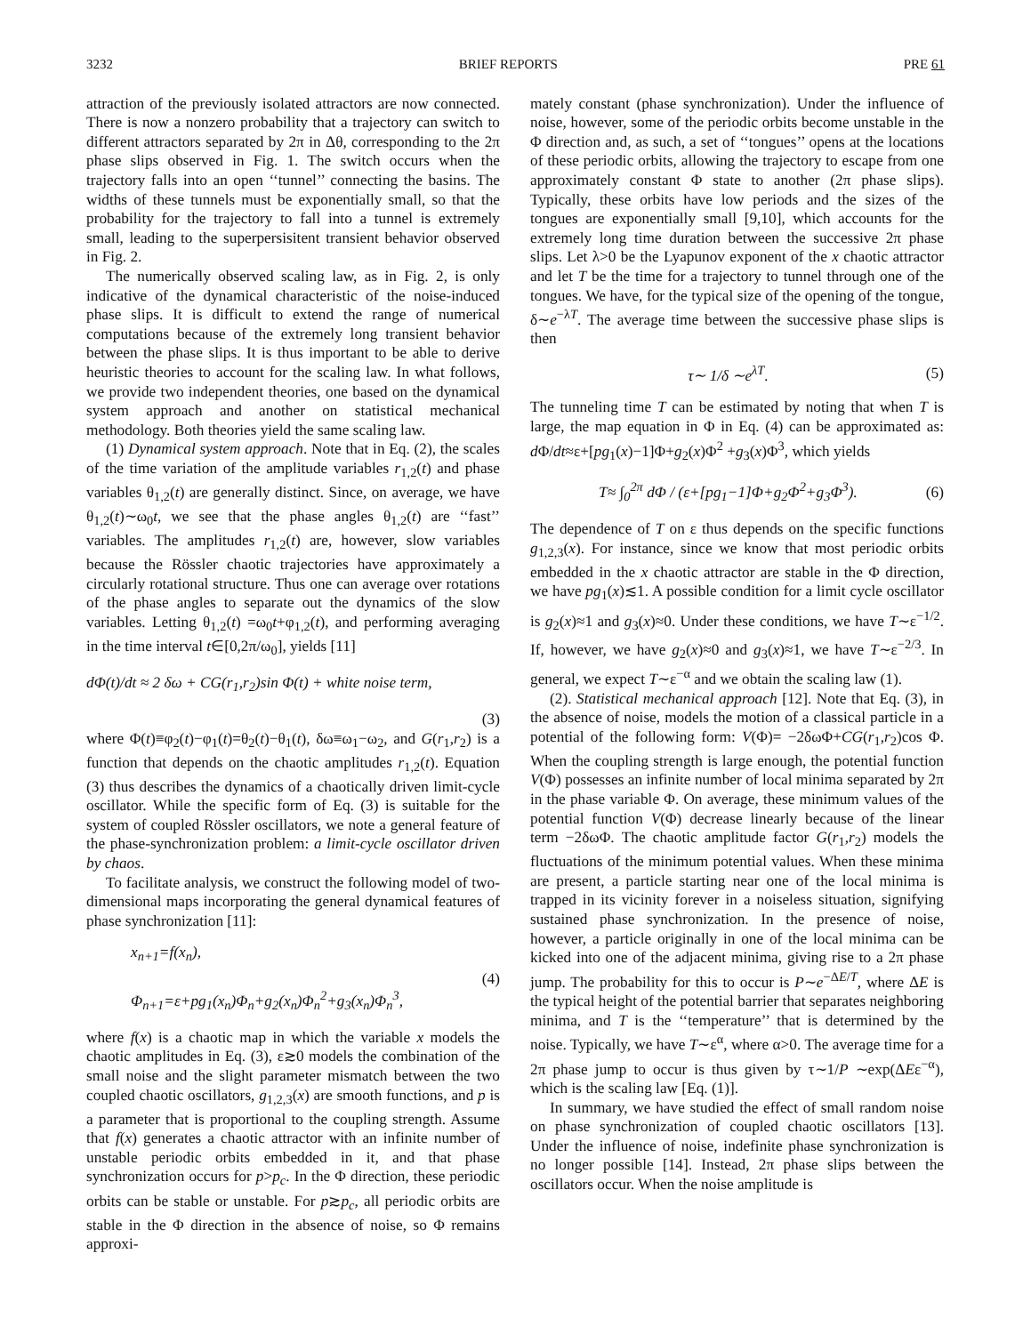3232 BRIEF REPORTS PRE 61
attraction of the previously isolated attractors are now connected. There is now a nonzero probability that a trajectory can switch to different attractors separated by 2π in Δθ, corresponding to the 2π phase slips observed in Fig. 1. The switch occurs when the trajectory falls into an open ‘‘tunnel’’ connecting the basins. The widths of these tunnels must be exponentially small, so that the probability for the trajectory to fall into a tunnel is extremely small, leading to the superpersisitent transient behavior observed in Fig. 2.
The numerically observed scaling law, as in Fig. 2, is only indicative of the dynamical characteristic of the noise-induced phase slips. It is difficult to extend the range of numerical computations because of the extremely long transient behavior between the phase slips. It is thus important to be able to derive heuristic theories to account for the scaling law. In what follows, we provide two independent theories, one based on the dynamical system approach and another on statistical mechanical methodology. Both theories yield the same scaling law.
(1) Dynamical system approach. Note that in Eq. (2), the scales of the time variation of the amplitude variables r<sub>1,2</sub>(t) and phase variables θ<sub>1,2</sub>(t) are generally distinct. Since, on average, we have θ<sub>1,2</sub>(t)∼ω<sub>0</sub>t, we see that the phase angles θ<sub>1,2</sub>(t) are ‘‘fast’’ variables. The amplitudes r<sub>1,2</sub>(t) are, however, slow variables because the Rössler chaotic trajectories have approximately a circularly rotational structure. Thus one can average over rotations of the phase angles to separate out the dynamics of the slow variables. Letting θ<sub>1,2</sub>(t) =ω<sub>0</sub>t+φ<sub>1,2</sub>(t), and performing averaging in the time interval t∈[0,2π/ω<sub>0</sub>], yields [11]
dΦ(t)/dt ≈ 2 δω + CG(r<sub>1</sub>,r<sub>2</sub>)sin Φ(t) + white noise term,
(3)
where Φ(t)≡φ<sub>2</sub>(t)−φ<sub>1</sub>(t)=θ<sub>2</sub>(t)−θ<sub>1</sub>(t), δω≡ω<sub>1</sub>−ω<sub>2</sub>, and G(r<sub>1</sub>,r<sub>2</sub>) is a function that depends on the chaotic amplitudes r<sub>1,2</sub>(t). Equation (3) thus describes the dynamics of a chaotically driven limit-cycle oscillator. While the specific form of Eq. (3) is suitable for the system of coupled Rössler oscillators, we note a general feature of the phase-synchronization problem: a limit-cycle oscillator driven by chaos.
To facilitate analysis, we construct the following model of two-dimensional maps incorporating the general dynamical features of phase synchronization [11]:
x<sub>n+1</sub>=f(x<sub>n</sub>),
Φ<sub>n+1</sub>=ε+pg<sub>1</sub>(x<sub>n</sub>)Φ<sub>n</sub>+g<sub>2</sub>(x<sub>n</sub>)Φ<sub>n</sub><sup>2</sup>+g<sub>3</sub>(x<sub>n</sub>)Φ<sub>n</sub><sup>3</sup>, (4)
where f(x) is a chaotic map in which the variable x models the chaotic amplitudes in Eq. (3), ε≳0 models the combination of the small noise and the slight parameter mismatch between the two coupled chaotic oscillators, g<sub>1,2,3</sub>(x) are smooth functions, and p is a parameter that is proportional to the coupling strength. Assume that f(x) generates a chaotic attractor with an infinite number of unstable periodic orbits embedded in it, and that phase synchronization occurs for p>p<sub>c</sub>. In the Φ direction, these periodic orbits can be stable or unstable. For p≳p<sub>c</sub>, all periodic orbits are stable in the Φ direction in the absence of noise, so Φ remains approxi-
mately constant (phase synchronization). Under the influence of noise, however, some of the periodic orbits become unstable in the Φ direction and, as such, a set of ‘‘tongues’’ opens at the locations of these periodic orbits, allowing the trajectory to escape from one approximately constant Φ state to another (2π phase slips). Typically, these orbits have low periods and the sizes of the tongues are exponentially small [9,10], which accounts for the extremely long time duration between the successive 2π phase slips. Let λ>0 be the Lyapunov exponent of the x chaotic attractor and let T be the time for a trajectory to tunnel through one of the tongues. We have, for the typical size of the opening of the tongue, δ∼e<sup>−λT</sup>. The average time between the successive phase slips is then
τ∼ 1/δ ∼e<sup>λT</sup>. (5)
The tunneling time T can be estimated by noting that when T is large, the map equation in Φ in Eq. (4) can be approximated as: d Φ/dt≈ε+[pg<sub>1</sub>(x)−1]Φ+g<sub>2</sub>(x)Φ<sup>2</sup> +g<sub>3</sub>(x)Φ<sup>3</sup>, which yields
T≈ ∫<sub>0</sub><sup>2π</sup> dΦ / (ε+[pg<sub>1</sub>−1]Φ+g<sub>2</sub>Φ<sup>2</sup>+g<sub>3</sub>Φ<sup>3</sup>). (6)
The dependence of T on ε thus depends on the specific functions g<sub>1,2,3</sub>(x). For instance, since we know that most periodic orbits embedded in the x chaotic attractor are stable in the Φ direction, we have pg<sub>1</sub>(x)≲1. A possible condition for a limit cycle oscillator is g<sub>2</sub>(x)≈1 and g<sub>3</sub>(x)≈0. Under these conditions, we have T∼ε<sup>−1/2</sup>. If, however, we have g<sub>2</sub>(x)≈0 and g<sub>3</sub>(x)≈1, we have T∼ε<sup>−2/3</sup>. In general, we expect T∼ε<sup>−α</sup> and we obtain the scaling law (1).
(2). Statistical mechanical approach [12]. Note that Eq. (3), in the absence of noise, models the motion of a classical particle in a potential of the following form: V(Φ)= −2δωΦ+CG(r<sub>1</sub>,r<sub>2</sub>)cos Φ. When the coupling strength is large enough, the potential function V(Φ) possesses an infinite number of local minima separated by 2π in the phase variable Φ. On average, these minimum values of the potential function V(Φ) decrease linearly because of the linear term −2δωΦ. The chaotic amplitude factor G(r<sub>1</sub>,r<sub>2</sub>) models the fluctuations of the minimum potential values. When these minima are present, a particle starting near one of the local minima is trapped in its vicinity forever in a noiseless situation, signifying sustained phase synchronization. In the presence of noise, however, a particle originally in one of the local minima can be kicked into one of the adjacent minima, giving rise to a 2π phase jump. The probability for this to occur is P∼e<sup>−ΔE/T</sup>, where ΔE is the typical height of the potential barrier that separates neighboring minima, and T is the ‘‘temperature’’ that is determined by the noise. Typically, we have T∼ε<sup>α</sup>, where α>0. The average time for a 2π phase jump to occur is thus given by τ∼1/P ∼exp(ΔEε<sup>−α</sup>), which is the scaling law [Eq. (1)].
In summary, we have studied the effect of small random noise on phase synchronization of coupled chaotic oscillators [13]. Under the influence of noise, indefinite phase synchronization is no longer possible [14]. Instead, 2π phase slips between the oscillators occur. When the noise amplitude is